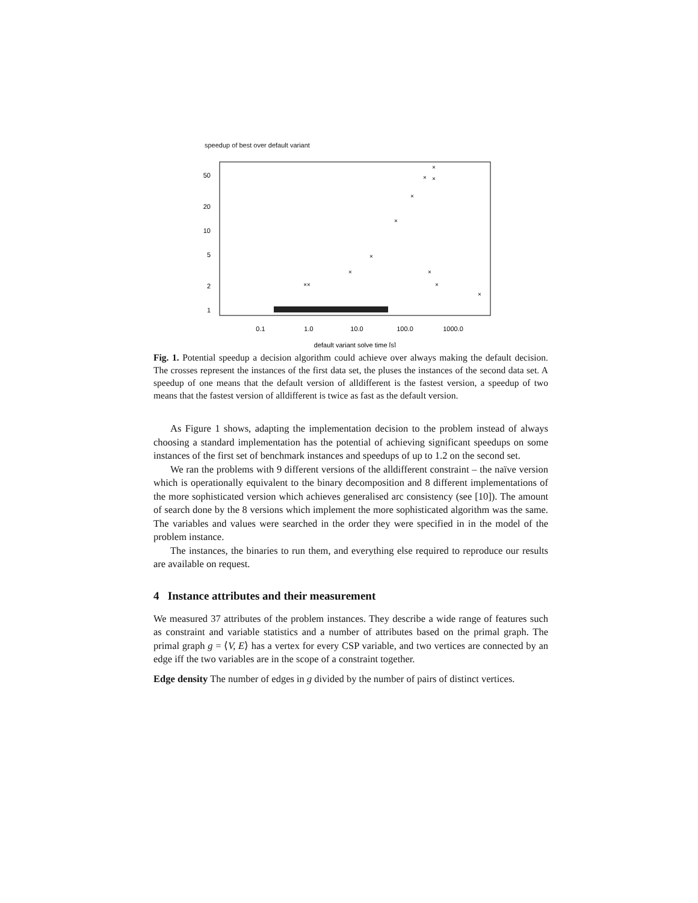speedup of best over default variant
50
20
10
5
2
1
0.1
1.0
10.0
100.0
1000.0
default variant solve time [s]
×
×
×
×
×
×
×
×
××
×
×
Fig. 1. Potential speedup a decision algorithm could achieve over always making the default decision. The crosses represent the instances of the first data set, the pluses the instances of the second data set. A speedup of one means that the default version of alldifferent is the fastest version, a speedup of two means that the fastest version of alldifferent is twice as fast as the default version.
As Figure 1 shows, adapting the implementation decision to the problem instead of always choosing a standard implementation has the potential of achieving significant speedups on some instances of the first set of benchmark instances and speedups of up to 1.2 on the second set.
We ran the problems with 9 different versions of the alldifferent constraint – the naïve version which is operationally equivalent to the binary decomposition and 8 different implementations of the more sophisticated version which achieves generalised arc consistency (see [10]). The amount of search done by the 8 versions which implement the more sophisticated algorithm was the same. The variables and values were searched in the order they were specified in in the model of the problem instance.
The instances, the binaries to run them, and everything else required to reproduce our results are available on request.
4 Instance attributes and their measurement
We measured 37 attributes of the problem instances. They describe a wide range of features such as constraint and variable statistics and a number of attributes based on the primal graph. The primal graph g = ⟨V, E⟩ has a vertex for every CSP variable, and two vertices are connected by an edge iff the two variables are in the scope of a constraint together.
Edge density The number of edges in g divided by the number of pairs of distinct vertices.